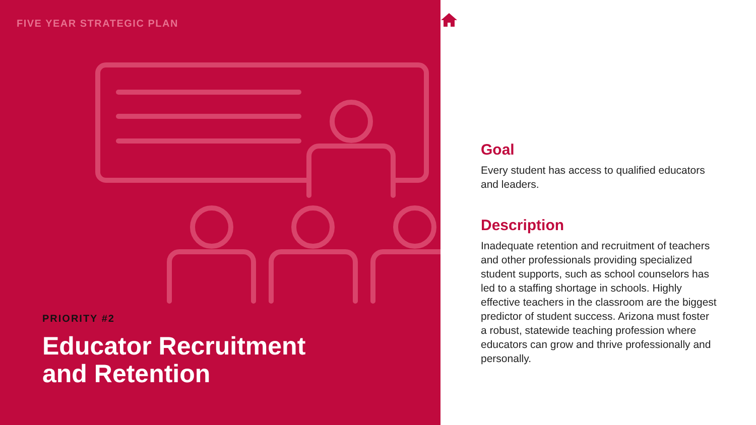FIVE YEAR STRATEGIC PLAN
PRIORITY #2
Educator Recruitment
and Retention
Goal
Every student has access to qualified educators and leaders.
Description
Inadequate retention and recruitment of teachers and other professionals providing specialized student supports, such as school counselors has led to a staffing shortage in schools. Highly effective teachers in the classroom are the biggest predictor of student success. Arizona must foster a robust, statewide teaching profession where educators can grow and thrive professionally and personally.